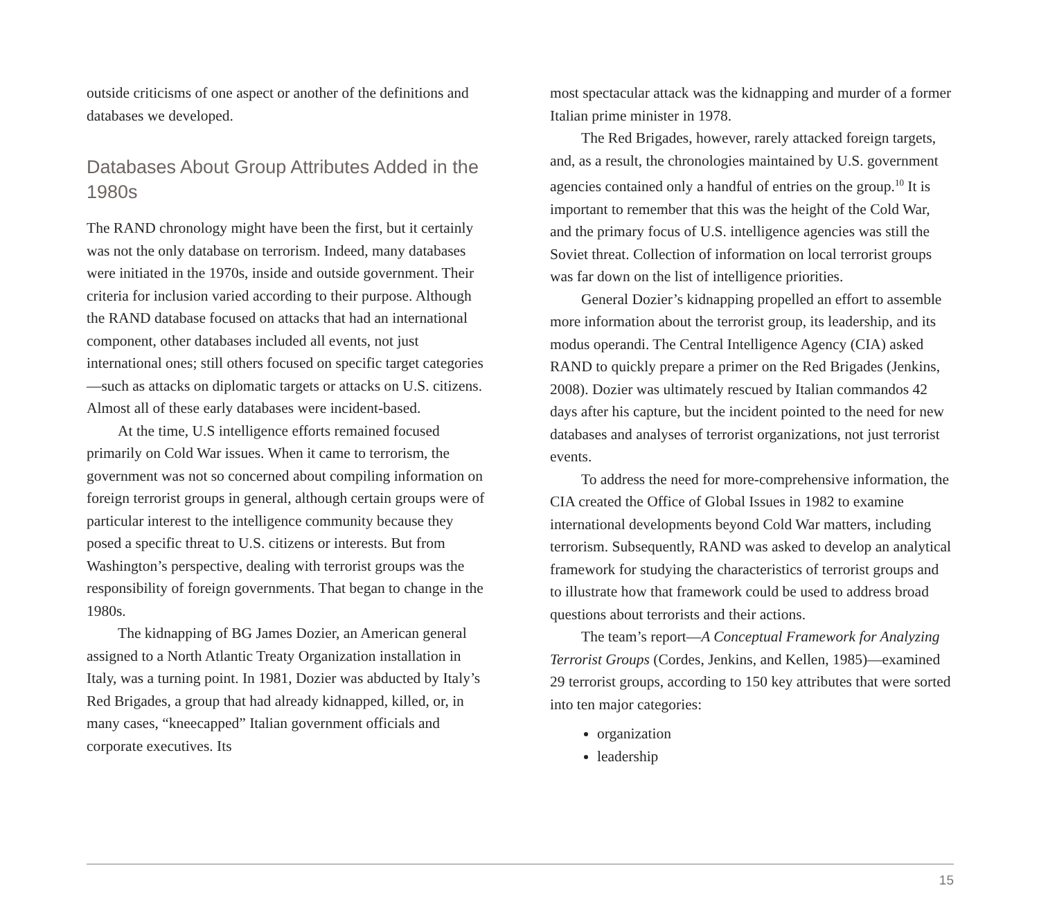outside criticisms of one aspect or another of the definitions and databases we developed.
Databases About Group Attributes Added in the 1980s
The RAND chronology might have been the first, but it certainly was not the only database on terrorism. Indeed, many databases were initiated in the 1970s, inside and outside government. Their criteria for inclusion varied according to their purpose. Although the RAND database focused on attacks that had an international component, other databases included all events, not just international ones; still others focused on specific target categories—such as attacks on diplomatic targets or attacks on U.S. citizens. Almost all of these early databases were incident-based.
At the time, U.S intelligence efforts remained focused primarily on Cold War issues. When it came to terrorism, the government was not so concerned about compiling information on foreign terrorist groups in general, although certain groups were of particular interest to the intelligence community because they posed a specific threat to U.S. citizens or interests. But from Washington’s perspective, dealing with terrorist groups was the responsibility of foreign governments. That began to change in the 1980s.
The kidnapping of BG James Dozier, an American general assigned to a North Atlantic Treaty Organization installation in Italy, was a turning point. In 1981, Dozier was abducted by Italy’s Red Brigades, a group that had already kidnapped, killed, or, in many cases, “kneecapped” Italian government officials and corporate executives. Its
most spectacular attack was the kidnapping and murder of a former Italian prime minister in 1978.
The Red Brigades, however, rarely attacked foreign targets, and, as a result, the chronologies maintained by U.S. government agencies contained only a handful of entries on the group.<sup>10</sup> It is important to remember that this was the height of the Cold War, and the primary focus of U.S. intelligence agencies was still the Soviet threat. Collection of information on local terrorist groups was far down on the list of intelligence priorities.
General Dozier’s kidnapping propelled an effort to assemble more information about the terrorist group, its leadership, and its modus operandi. The Central Intelligence Agency (CIA) asked RAND to quickly prepare a primer on the Red Brigades (Jenkins, 2008). Dozier was ultimately rescued by Italian commandos 42 days after his capture, but the incident pointed to the need for new databases and analyses of terrorist organizations, not just terrorist events.
To address the need for more-comprehensive information, the CIA created the Office of Global Issues in 1982 to examine international developments beyond Cold War matters, including terrorism. Subsequently, RAND was asked to develop an analytical framework for studying the characteristics of terrorist groups and to illustrate how that framework could be used to address broad questions about terrorists and their actions.
The team’s report—A Conceptual Framework for Analyzing Terrorist Groups (Cordes, Jenkins, and Kellen, 1985)—examined 29 terrorist groups, according to 150 key attributes that were sorted into ten major categories:
organization
leadership
15